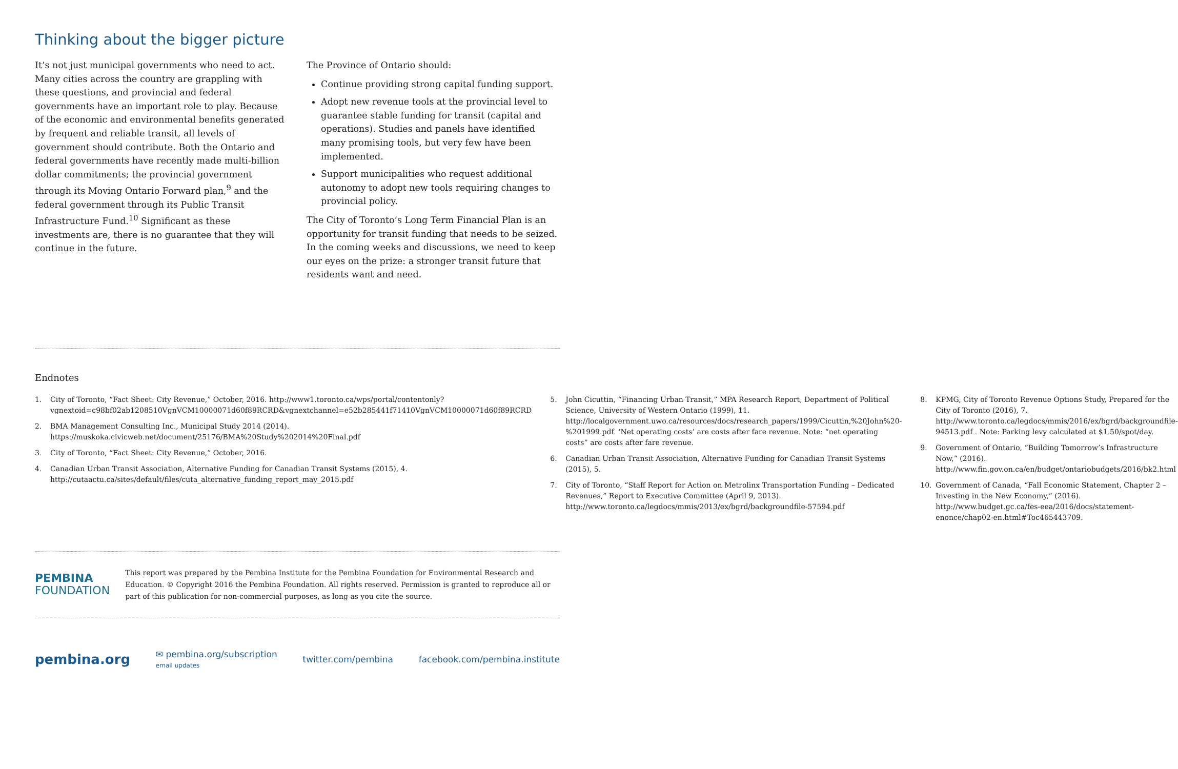Thinking about the bigger picture
It’s not just municipal governments who need to act. Many cities across the country are grappling with these questions, and provincial and federal governments have an important role to play. Because of the economic and environmental benefits generated by frequent and reliable transit, all levels of government should contribute. Both the Ontario and federal governments have recently made multi-billion dollar commitments; the provincial government through its Moving Ontario Forward plan,<sup>9</sup> and the federal government through its Public Transit Infrastructure Fund.<sup>10</sup> Significant as these investments are, there is no guarantee that they will continue in the future.
The Province of Ontario should:
Continue providing strong capital funding support.
Adopt new revenue tools at the provincial level to guarantee stable funding for transit (capital and operations). Studies and panels have identified many promising tools, but very few have been implemented.
Support municipalities who request additional autonomy to adopt new tools requiring changes to provincial policy.
The City of Toronto’s Long Term Financial Plan is an opportunity for transit funding that needs to be seized. In the coming weeks and discussions, we need to keep our eyes on the prize: a stronger transit future that residents want and need.
Endnotes
1. City of Toronto, “Fact Sheet: City Revenue,” October, 2016. http://www1.toronto.ca/wps/portal/contentonly?vgnextoid=c98bf02ab1208510VgnVCM10000071d60f89RCRD&vgnextchannel=e52b285441f71410VgnVCM10000071d60f89RCRD
2. BMA Management Consulting Inc., Municipal Study 2014 (2014). https://muskoka.civicweb.net/document/25176/BMA%20Study%202014%20Final.pdf
3. City of Toronto, “Fact Sheet: City Revenue,” October, 2016.
4. Canadian Urban Transit Association, Alternative Funding for Canadian Transit Systems (2015), 4. http://cutaactu.ca/sites/default/files/cuta_alternative_funding_report_may_2015.pdf
5. John Cicuttin, “Financing Urban Transit,” MPA Research Report, Department of Political Science, University of Western Ontario (1999), 11. http://localgovernment.uwo.ca/resources/docs/research_papers/1999/Cicuttin,%20John%20-%201999.pdf. ‘Net operating costs’ are costs after fare revenue. Note: “net operating costs” are costs after fare revenue.
6. Canadian Urban Transit Association, Alternative Funding for Canadian Transit Systems (2015), 5.
7. City of Toronto, “Staff Report for Action on Metrolinx Transportation Funding – Dedicated Revenues,” Report to Executive Committee (April 9, 2013). http://www.toronto.ca/legdocs/mmis/2013/ex/bgrd/backgroundfile-57594.pdf
8. KPMG, City of Toronto Revenue Options Study, Prepared for the City of Toronto (2016), 7. http://www.toronto.ca/legdocs/mmis/2016/ex/bgrd/backgroundfile-94513.pdf . Note: Parking levy calculated at $1.50/spot/day.
9. Government of Ontario, “Building Tomorrow’s Infrastructure Now,” (2016). http://www.fin.gov.on.ca/en/budget/ontariobudgets/2016/bk2.html
10. Government of Canada, “Fall Economic Statement, Chapter 2 – Investing in the New Economy,” (2016). http://www.budget.gc.ca/fes-eea/2016/docs/statement-enonce/chap02-en.html#Toc465443709.
PEMBINA
FOUNDATION
This report was prepared by the Pembina Institute for the Pembina Foundation for Environmental Research and Education. © Copyright 2016 the Pembina Foundation. All rights reserved. Permission is granted to reproduce all or part of this publication for non-commercial purposes, as long as you cite the source.
pembina.org
✉ pembina.org/subscription
email updates
twitter.com/pembina facebook.com/pembina.institute